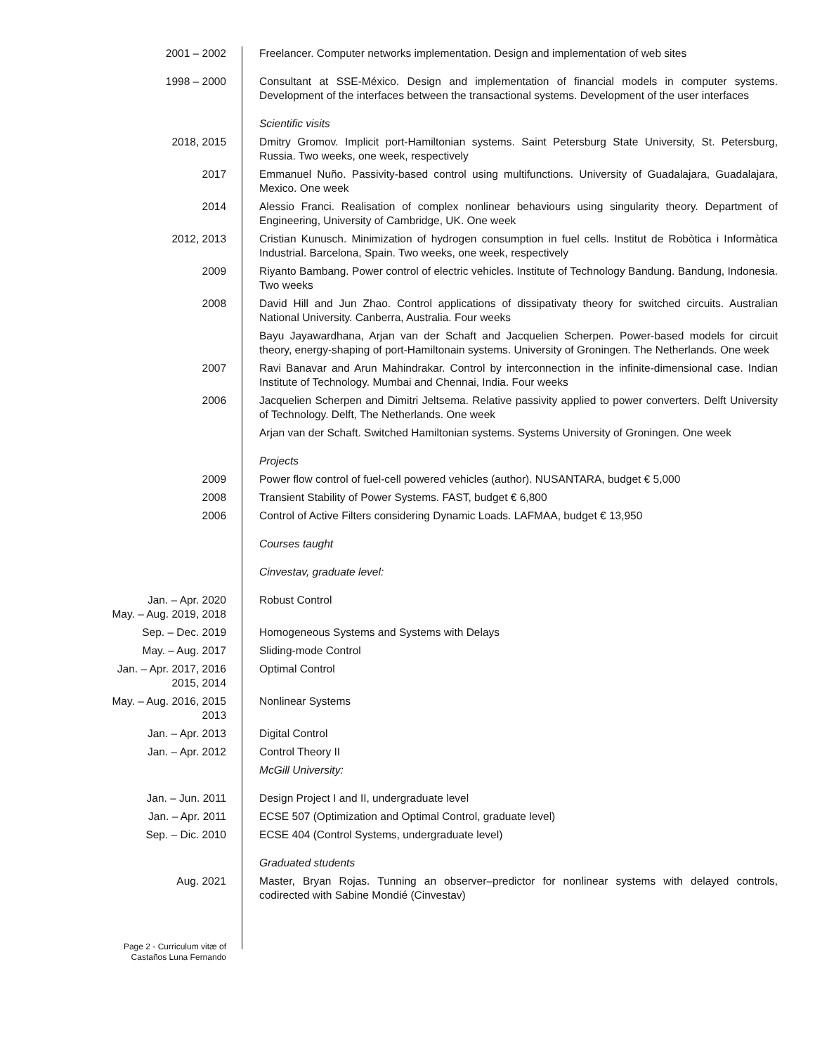2001 – 2002 Freelancer. Computer networks implementation. Design and implementation of web sites
1998 – 2000 Consultant at SSE-México. Design and implementation of financial models in computer systems. Development of the interfaces between the transactional systems. Development of the user interfaces
Scientific visits
2018, 2015 Dmitry Gromov. Implicit port-Hamiltonian systems. Saint Petersburg State University, St. Petersburg, Russia. Two weeks, one week, respectively
2017 Emmanuel Nuño. Passivity-based control using multifunctions. University of Guadalajara, Guadalajara, Mexico. One week
2014 Alessio Franci. Realisation of complex nonlinear behaviours using singularity theory. Department of Engineering, University of Cambridge, UK. One week
2012, 2013 Cristian Kunusch. Minimization of hydrogen consumption in fuel cells. Institut de Robòtica i Informàtica Industrial. Barcelona, Spain. Two weeks, one week, respectively
2009 Riyanto Bambang. Power control of electric vehicles. Institute of Technology Bandung. Bandung, Indonesia. Two weeks
2008 David Hill and Jun Zhao. Control applications of dissipativaty theory for switched circuits. Australian National University. Canberra, Australia. Four weeks
Bayu Jayawardhana, Arjan van der Schaft and Jacquelien Scherpen. Power-based models for circuit theory, energy-shaping of port-Hamiltonain systems. University of Groningen. The Netherlands. One week
2007 Ravi Banavar and Arun Mahindrakar. Control by interconnection in the infinite-dimensional case. Indian Institute of Technology. Mumbai and Chennai, India. Four weeks
2006 Jacquelien Scherpen and Dimitri Jeltsema. Relative passivity applied to power converters. Delft University of Technology. Delft, The Netherlands. One week
Arjan van der Schaft. Switched Hamiltonian systems. Systems University of Groningen. One week
Projects
2009 Power flow control of fuel-cell powered vehicles (author). NUSANTARA, budget € 5,000
2008 Transient Stability of Power Systems. FAST, budget € 6,800
2006 Control of Active Filters considering Dynamic Loads. LAFMAA, budget € 13,950
Courses taught
Cinvestav, graduate level:
Jan. – Apr. 2020
May. – Aug. 2019, 2018
Robust Control
Sep. – Dec. 2019 Homogeneous Systems and Systems with Delays
May. – Aug. 2017 Sliding-mode Control
Jan. – Apr. 2017, 2016
2015, 2014
Optimal Control
May. – Aug. 2016, 2015
2013
Nonlinear Systems
Jan. – Apr. 2013 Digital Control
Jan. – Apr. 2012 Control Theory II
McGill University:
Jan. – Jun. 2011 Design Project I and II, undergraduate level
Jan. – Apr. 2011 ECSE 507 (Optimization and Optimal Control, graduate level)
Sep. – Dic. 2010 ECSE 404 (Control Systems, undergraduate level)
Graduated students
Aug. 2021 Master, Bryan Rojas. Tunning an observer–predictor for nonlinear systems with delayed controls, codirected with Sabine Mondié (Cinvestav)
Page 2 - Curriculum vitæ of
Castaños Luna Fernando